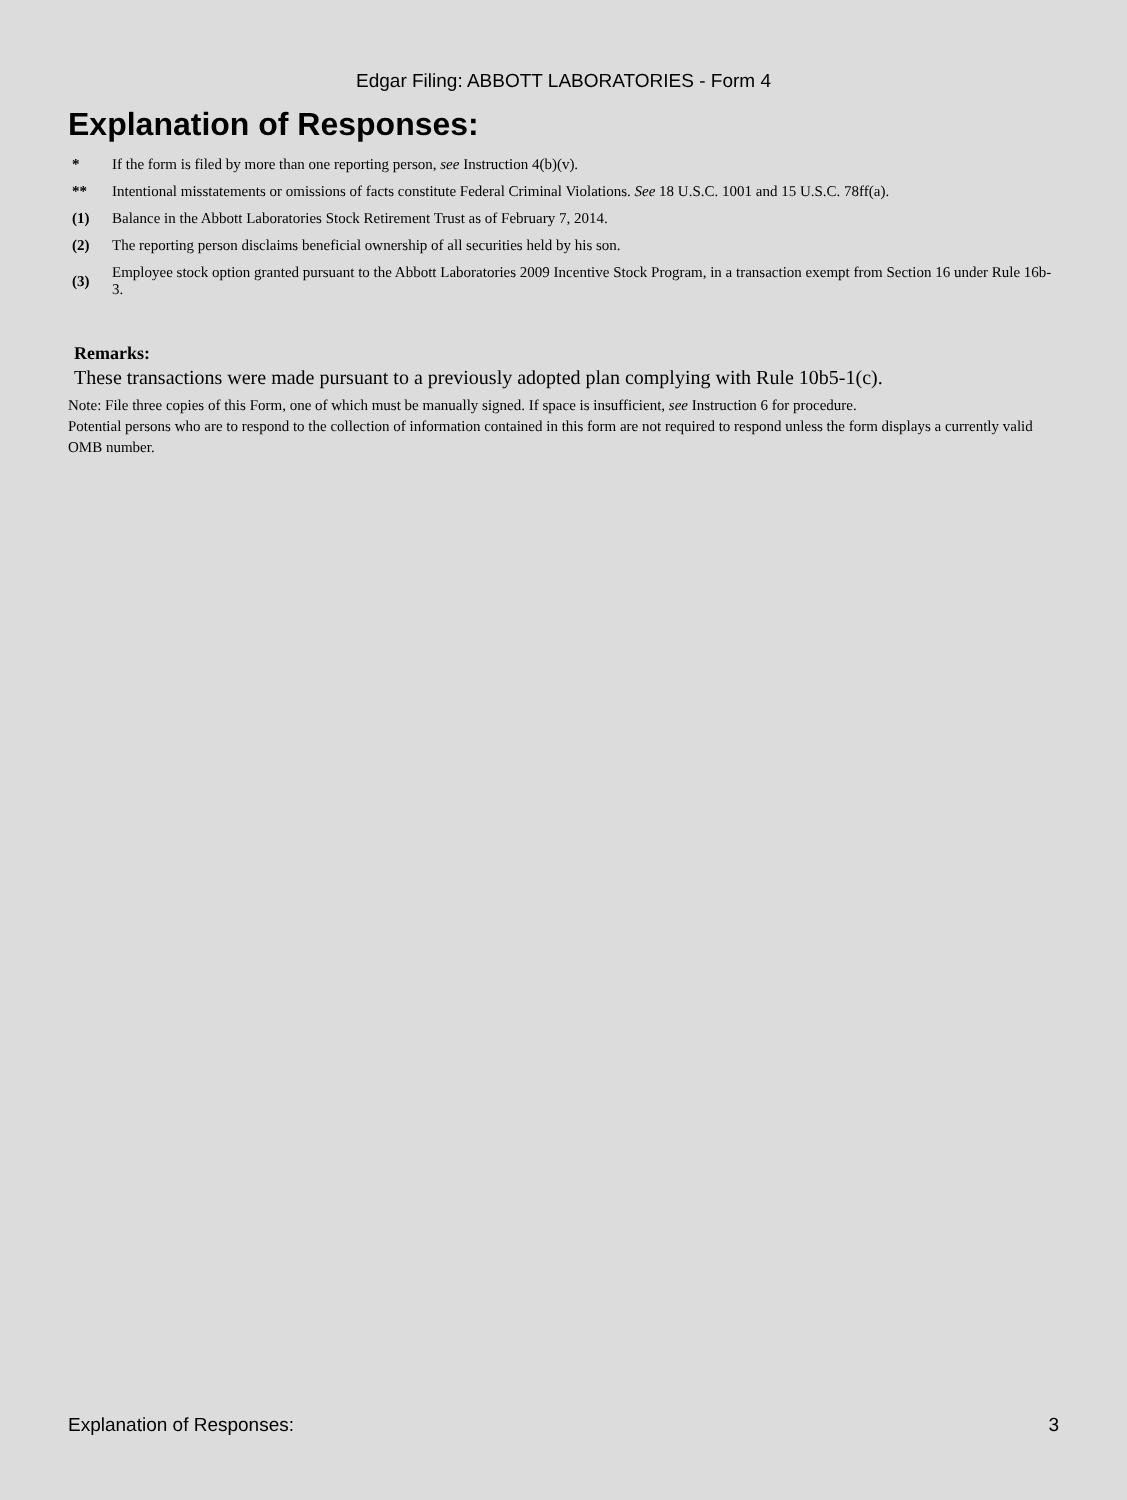Edgar Filing: ABBOTT LABORATORIES - Form 4
Explanation of Responses:
| * | If the form is filed by more than one reporting person, see Instruction 4(b)(v). |
| ** | Intentional misstatements or omissions of facts constitute Federal Criminal Violations. See 18 U.S.C. 1001 and 15 U.S.C. 78ff(a). |
| (1) | Balance in the Abbott Laboratories Stock Retirement Trust as of February 7, 2014. |
| (2) | The reporting person disclaims beneficial ownership of all securities held by his son. |
| (3) | Employee stock option granted pursuant to the Abbott Laboratories 2009 Incentive Stock Program, in a transaction exempt from Section 16 under Rule 16b-3. |
Remarks:
These transactions were made pursuant to a previously adopted plan complying with Rule 10b5-1(c).
Note: File three copies of this Form, one of which must be manually signed. If space is insufficient, see Instruction 6 for procedure.
Potential persons who are to respond to the collection of information contained in this form are not required to respond unless the form displays a currently valid OMB number.
Explanation of Responses: 3